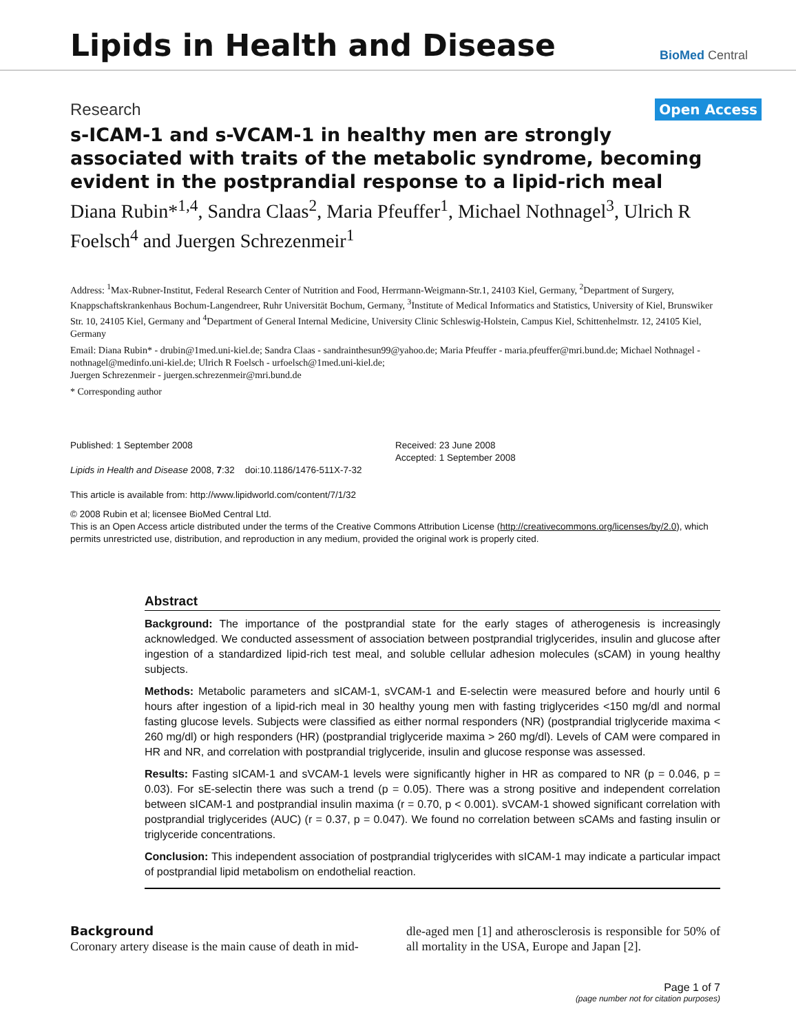Lipids in Health and Disease
BioMed Central
Research
Open Access
s-ICAM-1 and s-VCAM-1 in healthy men are strongly associated with traits of the metabolic syndrome, becoming evident in the postprandial response to a lipid-rich meal
Diana Rubin*<sup>1,4</sup>, Sandra Claas<sup>2</sup>, Maria Pfeuffer<sup>1</sup>, Michael Nothnagel<sup>3</sup>, Ulrich R Foelsch<sup>4</sup> and Juergen Schrezenmeir<sup>1</sup>
Address: <sup>1</sup>Max-Rubner-Institut, Federal Research Center of Nutrition and Food, Herrmann-Weigmann-Str.1, 24103 Kiel, Germany, <sup>2</sup>Department of Surgery, Knappschaftskrankenhaus Bochum-Langendreer, Ruhr Universität Bochum, Germany, <sup>3</sup>Institute of Medical Informatics and Statistics, University of Kiel, Brunswiker Str. 10, 24105 Kiel, Germany and <sup>4</sup>Department of General Internal Medicine, University Clinic Schleswig-Holstein, Campus Kiel, Schittenhelmstr. 12, 24105 Kiel, Germany
Email: Diana Rubin* - drubin@1med.uni-kiel.de; Sandra Claas - sandrainthesun99@yahoo.de; Maria Pfeuffer - maria.pfeuffer@mri.bund.de; Michael Nothnagel - nothnagel@medinfo.uni-kiel.de; Ulrich R Foelsch - urfoelsch@1med.uni-kiel.de;
Juergen Schrezenmeir - juergen.schrezenmeir@mri.bund.de
* Corresponding author
Published: 1 September 2008
Lipids in Health and Disease 2008, 7:32 doi:10.1186/1476-511X-7-32
This article is available from: http://www.lipidworld.com/content/7/1/32
Received: 23 June 2008
Accepted: 1 September 2008
© 2008 Rubin et al; licensee BioMed Central Ltd.
This is an Open Access article distributed under the terms of the Creative Commons Attribution License (http://creativecommons.org/licenses/by/2.0), which permits unrestricted use, distribution, and reproduction in any medium, provided the original work is properly cited.
Abstract
Background: The importance of the postprandial state for the early stages of atherogenesis is increasingly acknowledged. We conducted assessment of association between postprandial triglycerides, insulin and glucose after ingestion of a standardized lipid-rich test meal, and soluble cellular adhesion molecules (sCAM) in young healthy subjects.
Methods: Metabolic parameters and sICAM-1, sVCAM-1 and E-selectin were measured before and hourly until 6 hours after ingestion of a lipid-rich meal in 30 healthy young men with fasting triglycerides <150 mg/dl and normal fasting glucose levels. Subjects were classified as either normal responders (NR) (postprandial triglyceride maxima < 260 mg/dl) or high responders (HR) (postprandial triglyceride maxima > 260 mg/dl). Levels of CAM were compared in HR and NR, and correlation with postprandial triglyceride, insulin and glucose response was assessed.
Results: Fasting sICAM-1 and sVCAM-1 levels were significantly higher in HR as compared to NR (p = 0.046, p = 0.03). For sE-selectin there was such a trend (p = 0.05). There was a strong positive and independent correlation between sICAM-1 and postprandial insulin maxima (r = 0.70, p < 0.001). sVCAM-1 showed significant correlation with postprandial triglycerides (AUC) (r = 0.37, p = 0.047). We found no correlation between sCAMs and fasting insulin or triglyceride concentrations.
Conclusion: This independent association of postprandial triglycerides with sICAM-1 may indicate a particular impact of postprandial lipid metabolism on endothelial reaction.
Background
Coronary artery disease is the main cause of death in mid-
dle-aged men [1] and atherosclerosis is responsible for 50% of all mortality in the USA, Europe and Japan [2].
Page 1 of 7
(page number not for citation purposes)